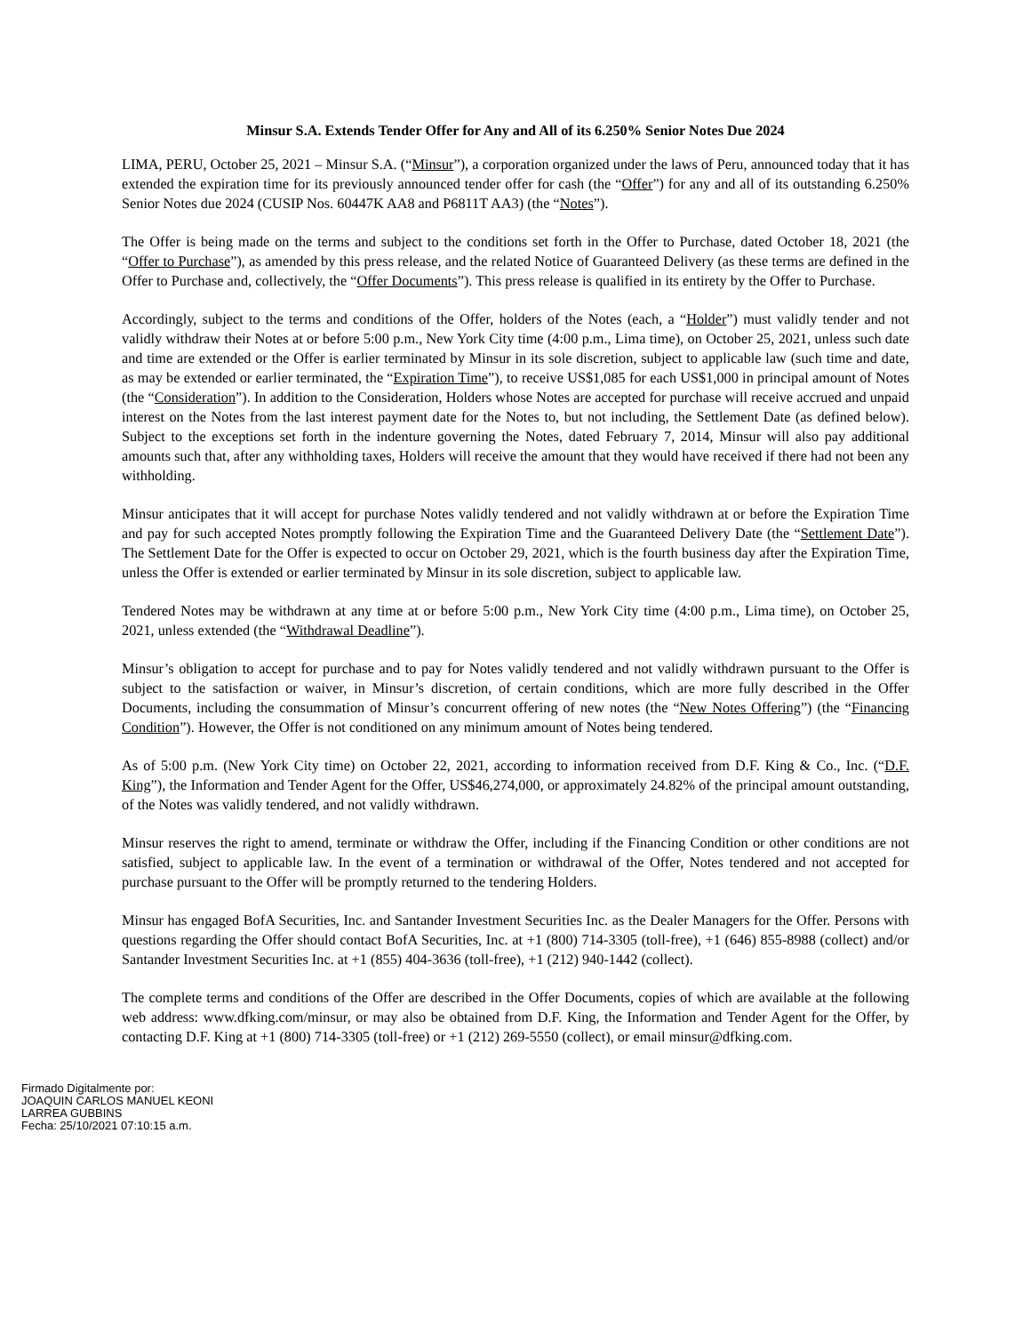Minsur S.A. Extends Tender Offer for Any and All of its 6.250% Senior Notes Due 2024
LIMA, PERU, October 25, 2021 – Minsur S.A. (“Minsur”), a corporation organized under the laws of Peru, announced today that it has extended the expiration time for its previously announced tender offer for cash (the “Offer”) for any and all of its outstanding 6.250% Senior Notes due 2024 (CUSIP Nos. 60447K AA8 and P6811T AA3) (the “Notes”).
The Offer is being made on the terms and subject to the conditions set forth in the Offer to Purchase, dated October 18, 2021 (the “Offer to Purchase”), as amended by this press release, and the related Notice of Guaranteed Delivery (as these terms are defined in the Offer to Purchase and, collectively, the “Offer Documents”). This press release is qualified in its entirety by the Offer to Purchase.
Accordingly, subject to the terms and conditions of the Offer, holders of the Notes (each, a “Holder”) must validly tender and not validly withdraw their Notes at or before 5:00 p.m., New York City time (4:00 p.m., Lima time), on October 25, 2021, unless such date and time are extended or the Offer is earlier terminated by Minsur in its sole discretion, subject to applicable law (such time and date, as may be extended or earlier terminated, the “Expiration Time”), to receive US$1,085 for each US$1,000 in principal amount of Notes (the “Consideration”). In addition to the Consideration, Holders whose Notes are accepted for purchase will receive accrued and unpaid interest on the Notes from the last interest payment date for the Notes to, but not including, the Settlement Date (as defined below). Subject to the exceptions set forth in the indenture governing the Notes, dated February 7, 2014, Minsur will also pay additional amounts such that, after any withholding taxes, Holders will receive the amount that they would have received if there had not been any withholding.
Minsur anticipates that it will accept for purchase Notes validly tendered and not validly withdrawn at or before the Expiration Time and pay for such accepted Notes promptly following the Expiration Time and the Guaranteed Delivery Date (the “Settlement Date”). The Settlement Date for the Offer is expected to occur on October 29, 2021, which is the fourth business day after the Expiration Time, unless the Offer is extended or earlier terminated by Minsur in its sole discretion, subject to applicable law.
Tendered Notes may be withdrawn at any time at or before 5:00 p.m., New York City time (4:00 p.m., Lima time), on October 25, 2021, unless extended (the “Withdrawal Deadline”).
Minsur’s obligation to accept for purchase and to pay for Notes validly tendered and not validly withdrawn pursuant to the Offer is subject to the satisfaction or waiver, in Minsur’s discretion, of certain conditions, which are more fully described in the Offer Documents, including the consummation of Minsur’s concurrent offering of new notes (the “New Notes Offering”) (the “Financing Condition”). However, the Offer is not conditioned on any minimum amount of Notes being tendered.
As of 5:00 p.m. (New York City time) on October 22, 2021, according to information received from D.F. King & Co., Inc. (“D.F. King”), the Information and Tender Agent for the Offer, US$46,274,000, or approximately 24.82% of the principal amount outstanding, of the Notes was validly tendered, and not validly withdrawn.
Minsur reserves the right to amend, terminate or withdraw the Offer, including if the Financing Condition or other conditions are not satisfied, subject to applicable law. In the event of a termination or withdrawal of the Offer, Notes tendered and not accepted for purchase pursuant to the Offer will be promptly returned to the tendering Holders.
Minsur has engaged BofA Securities, Inc. and Santander Investment Securities Inc. as the Dealer Managers for the Offer. Persons with questions regarding the Offer should contact BofA Securities, Inc. at +1 (800) 714-3305 (toll-free), +1 (646) 855-8988 (collect) and/or Santander Investment Securities Inc. at +1 (855) 404-3636 (toll-free), +1 (212) 940-1442 (collect).
The complete terms and conditions of the Offer are described in the Offer Documents, copies of which are available at the following web address: www.dfking.com/minsur, or may also be obtained from D.F. King, the Information and Tender Agent for the Offer, by contacting D.F. King at +1 (800) 714-3305 (toll-free) or +1 (212) 269-5550 (collect), or email minsur@dfking.com.
Firmado Digitalmente por:
JOAQUIN CARLOS MANUEL KEONI
LARREA GUBBINS
Fecha: 25/10/2021 07:10:15 a.m.